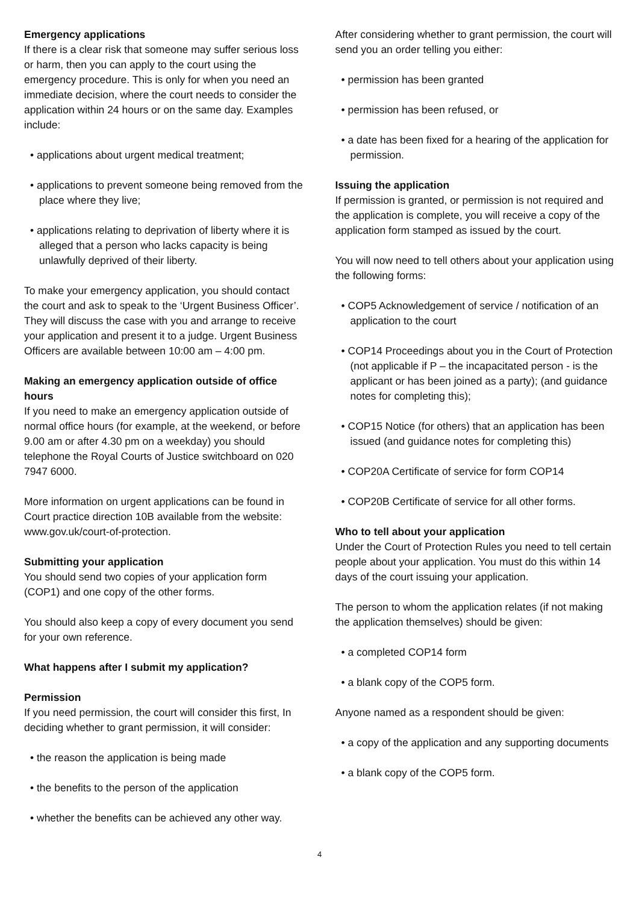Emergency applications
If there is a clear risk that someone may suffer serious loss or harm, then you can apply to the court using the emergency procedure. This is only for when you need an immediate decision, where the court needs to consider the application within 24 hours or on the same day. Examples include:
• applications about urgent medical treatment;
• applications to prevent someone being removed from the place where they live;
• applications relating to deprivation of liberty where it is alleged that a person who lacks capacity is being unlawfully deprived of their liberty.
To make your emergency application, you should contact the court and ask to speak to the ‘Urgent Business Officer’. They will discuss the case with you and arrange to receive your application and present it to a judge. Urgent Business Officers are available between 10:00 am – 4:00 pm.
Making an emergency application outside of office hours
If you need to make an emergency application outside of normal office hours (for example, at the weekend, or before 9.00 am or after 4.30 pm on a weekday) you should telephone the Royal Courts of Justice switchboard on 020 7947 6000.
More information on urgent applications can be found in Court practice direction 10B available from the website: www.gov.uk/court-of-protection.
Submitting your application
You should send two copies of your application form (COP1) and one copy of the other forms.
You should also keep a copy of every document you send for your own reference.
What happens after I submit my application?
Permission
If you need permission, the court will consider this first, In deciding whether to grant permission, it will consider:
• the reason the application is being made
• the benefits to the person of the application
• whether the benefits can be achieved any other way.
After considering whether to grant permission, the court will send you an order telling you either:
• permission has been granted
• permission has been refused, or
• a date has been fixed for a hearing of the application for permission.
Issuing the application
If permission is granted, or permission is not required and the application is complete, you will receive a copy of the application form stamped as issued by the court.
You will now need to tell others about your application using the following forms:
• COP5 Acknowledgement of service / notification of an application to the court
• COP14 Proceedings about you in the Court of Protection (not applicable if P – the incapacitated person - is the applicant or has been joined as a party); (and guidance notes for completing this);
• COP15 Notice (for others) that an application has been issued (and guidance notes for completing this)
• COP20A Certificate of service for form COP14
• COP20B Certificate of service for all other forms.
Who to tell about your application
Under the Court of Protection Rules you need to tell certain people about your application. You must do this within 14 days of the court issuing your application.
The person to whom the application relates (if not making the application themselves) should be given:
• a completed COP14 form
• a blank copy of the COP5 form.
Anyone named as a respondent should be given:
• a copy of the application and any supporting documents
• a blank copy of the COP5 form.
4